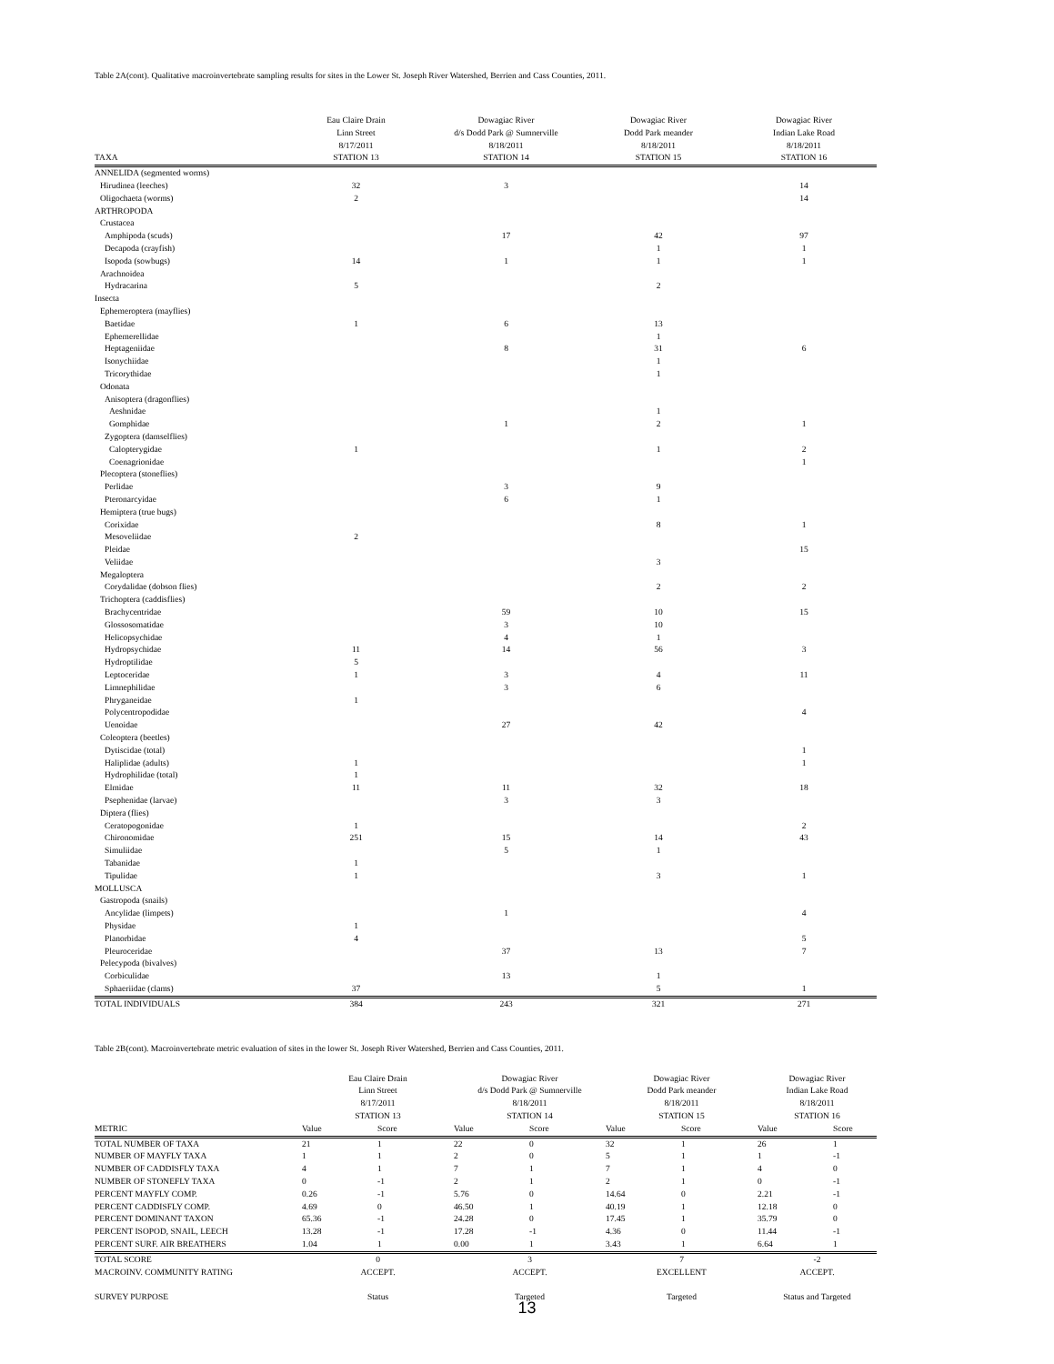Table 2A(cont). Qualitative macroinvertebrate sampling results for sites in the Lower St. Joseph River Watershed, Berrien and Cass Counties, 2011.
| TAXA | Eau Claire Drain Linn Street 8/17/2011 STATION 13 | Dowagiac River d/s Dodd Park @ Sumnerville 8/18/2011 STATION 14 | Dowagiac River Dodd Park meander 8/18/2011 STATION 15 | Dowagiac River Indian Lake Road 8/18/2011 STATION 16 |
| ANNELIDA (segmented worms) | | | | |
| Hirudinea (leeches) | 32 | 3 | | 14 |
| Oligochaeta (worms) | 2 | | | 14 |
| ARTHROPODA | | | | |
| Crustacea | | | | |
| Amphipoda (scuds) | | 17 | 42 | 97 |
| Decapoda (crayfish) | | | 1 | 1 |
| Isopoda (sowbugs) | 14 | 1 | 1 | 1 |
| Arachnoidea | | | | |
| Hydracarina | 5 | | 2 | |
| Insecta | | | | |
| Ephemeroptera (mayflies) | | | | |
| Baetidae | 1 | 6 | 13 | |
| Ephemerellidae | | | 1 | |
| Heptageniidae | | 8 | 31 | 6 |
| Isonychiidae | | | 1 | |
| Tricorythidae | | | 1 | |
| Odonata | | | | |
| Anisoptera (dragonflies) | | | | |
| Aeshnidae | | | 1 | |
| Gomphidae | | 1 | 2 | 1 |
| Zygoptera (damselflies) | | | | |
| Calopterygidae | 1 | | 1 | 2 |
| Coenagrionidae | | | | 1 |
| Plecoptera (stoneflies) | | | | |
| Perlidae | | 3 | 9 | |
| Pteronarcyidae | | 6 | 1 | |
| Hemiptera (true bugs) | | | | |
| Corixidae | | | 8 | 1 |
| Mesoveliidae | 2 | | | |
| Pleidae | | | | 15 |
| Veliidae | | | 3 | |
| Megaloptera | | | | |
| Corydalidae (dobson flies) | | | 2 | 2 |
| Trichoptera (caddisflies) | | | | |
| Brachycentridae | | 59 | 10 | 15 |
| Glossosomatidae | | 3 | 10 | |
| Helicopsychidae | | 4 | 1 | |
| Hydropsychidae | 11 | 14 | 56 | 3 |
| Hydroptilidae | 5 | | | |
| Leptoceridae | 1 | 3 | 4 | 11 |
| Limnephilidae | | 3 | 6 | |
| Phryganeidae | 1 | | | |
| Polycentropodidae | | | | 4 |
| Uenoidae | | 27 | 42 | |
| Coleoptera (beetles) | | | | |
| Dytiscidae (total) | | | | 1 |
| Haliplidae (adults) | 1 | | | 1 |
| Hydrophilidae (total) | 1 | | | |
| Elmidae | 11 | 11 | 32 | 18 |
| Psephenidae (larvae) | | 3 | 3 | |
| Diptera (flies) | | | | |
| Ceratopogonidae | 1 | | | 2 |
| Chironomidae | 251 | 15 | 14 | 43 |
| Simuliidae | | 5 | 1 | |
| Tabanidae | 1 | | | |
| Tipulidae | 1 | | 3 | 1 |
| MOLLUSCA | | | | |
| Gastropoda (snails) | | | | |
| Ancylidae (limpets) | | 1 | | 4 |
| Physidae | 1 | | | |
| Planorbidae | 4 | | | 5 |
| Pleuroceridae | | 37 | 13 | 7 |
| Pelecypoda (bivalves) | | | | |
| Corbiculidae | | 13 | 1 | |
| Sphaeriidae (clams) | 37 | | 5 | 1 |
| TOTAL INDIVIDUALS | 384 | 243 | 321 | 271 |
Table 2B(cont). Macroinvertebrate metric evaluation of sites in the lower St. Joseph River Watershed, Berrien and Cass Counties, 2011.
| | Eau Claire Drain Linn Street 8/17/2011 STATION 13 | | Dowagiac River d/s Dodd Park @ Sumnerville 8/18/2011 STATION 14 | | Dowagiac River Dodd Park meander 8/18/2011 STATION 15 | | Dowagiac River Indian Lake Road 8/18/2011 STATION 16 | |
| METRIC | Value | Score | Value | Score | Value | Score | Value | Score |
| TOTAL NUMBER OF TAXA | 21 | 1 | 22 | 0 | 32 | 1 | 26 | 1 |
| NUMBER OF MAYFLY TAXA | 1 | 1 | 2 | 0 | 5 | 1 | 1 | -1 |
| NUMBER OF CADDISFLY TAXA | 4 | 1 | 7 | 1 | 7 | 1 | 4 | 0 |
| NUMBER OF STONEFLY TAXA | 0 | -1 | 2 | 1 | 2 | 1 | 0 | -1 |
| PERCENT MAYFLY COMP. | 0.26 | -1 | 5.76 | 0 | 14.64 | 0 | 2.21 | -1 |
| PERCENT CADDISFLY COMP. | 4.69 | 0 | 46.50 | 1 | 40.19 | 1 | 12.18 | 0 |
| PERCENT DOMINANT TAXON | 65.36 | -1 | 24.28 | 0 | 17.45 | 1 | 35.79 | 0 |
| PERCENT ISOPOD, SNAIL, LEECH | 13.28 | -1 | 17.28 | -1 | 4.36 | 0 | 11.44 | -1 |
| PERCENT SURF. AIR BREATHERS | 1.04 | 1 | 0.00 | 1 | 3.43 | 1 | 6.64 | 1 |
| TOTAL SCORE | 0 | | 3 | | 7 | | -2 | |
| MACROINV. COMMUNITY RATING | ACCEPT. | | ACCEPT. | | EXCELLENT | | ACCEPT. | |
| SURVEY PURPOSE | Status | | Targeted | | Targeted | | Status and Targeted | |
13